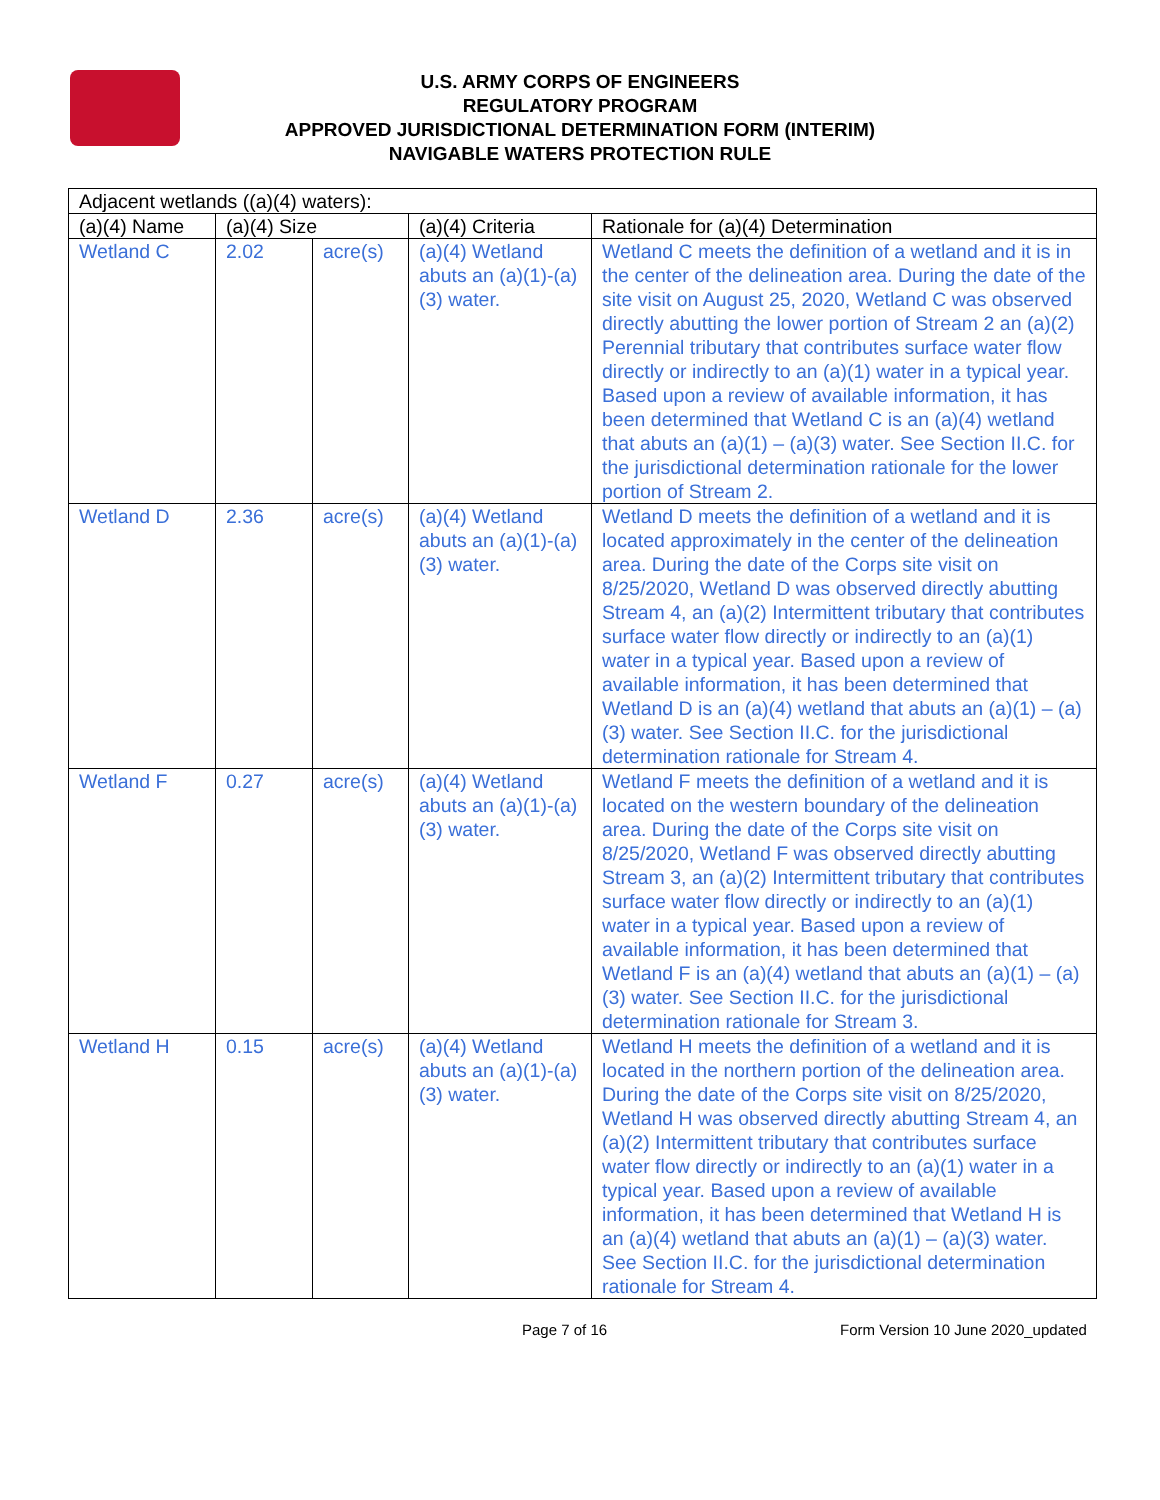U.S. ARMY CORPS OF ENGINEERS
REGULATORY PROGRAM
APPROVED JURISDICTIONAL DETERMINATION FORM (INTERIM)
NAVIGABLE WATERS PROTECTION RULE
| Adjacent wetlands ((a)(4) waters): | | | | |
| --- | --- | --- | --- | --- |
| (a)(4) Name | (a)(4) Size | | (a)(4) Criteria | Rationale for (a)(4) Determination |
| Wetland C | 2.02 | acre(s) | (a)(4) Wetland abuts an (a)(1)-(a)(3) water. | Wetland C meets the definition of a wetland and it is in the center of the delineation area. During the date of the site visit on August 25, 2020, Wetland C was observed directly abutting the lower portion of Stream 2 an (a)(2) Perennial tributary that contributes surface water flow directly or indirectly to an (a)(1) water in a typical year. Based upon a review of available information, it has been determined that Wetland C is an (a)(4) wetland that abuts an (a)(1) – (a)(3) water. See Section II.C. for the jurisdictional determination rationale for the lower portion of Stream 2. |
| Wetland D | 2.36 | acre(s) | (a)(4) Wetland abuts an (a)(1)-(a)(3) water. | Wetland D meets the definition of a wetland and it is located approximately in the center of the delineation area. During the date of the Corps site visit on 8/25/2020, Wetland D was observed directly abutting Stream 4, an (a)(2) Intermittent tributary that contributes surface water flow directly or indirectly to an (a)(1) water in a typical year. Based upon a review of available information, it has been determined that Wetland D is an (a)(4) wetland that abuts an (a)(1) – (a)(3) water. See Section II.C. for the jurisdictional determination rationale for Stream 4. |
| Wetland F | 0.27 | acre(s) | (a)(4) Wetland abuts an (a)(1)-(a)(3) water. | Wetland F meets the definition of a wetland and it is located on the western boundary of the delineation area. During the date of the Corps site visit on 8/25/2020, Wetland F was observed directly abutting Stream 3, an (a)(2) Intermittent tributary that contributes surface water flow directly or indirectly to an (a)(1) water in a typical year. Based upon a review of available information, it has been determined that Wetland F is an (a)(4) wetland that abuts an (a)(1) – (a)(3) water. See Section II.C. for the jurisdictional determination rationale for Stream 3. |
| Wetland H | 0.15 | acre(s) | (a)(4) Wetland abuts an (a)(1)-(a)(3) water. | Wetland H meets the definition of a wetland and it is located in the northern portion of the delineation area. During the date of the Corps site visit on 8/25/2020, Wetland H was observed directly abutting Stream 4, an (a)(2) Intermittent tributary that contributes surface water flow directly or indirectly to an (a)(1) water in a typical year. Based upon a review of available information, it has been determined that Wetland H is an (a)(4) wetland that abuts an (a)(1) – (a)(3) water. See Section II.C. for the jurisdictional determination rationale for Stream 4. |
Page 7 of 16 Form Version 10 June 2020_updated